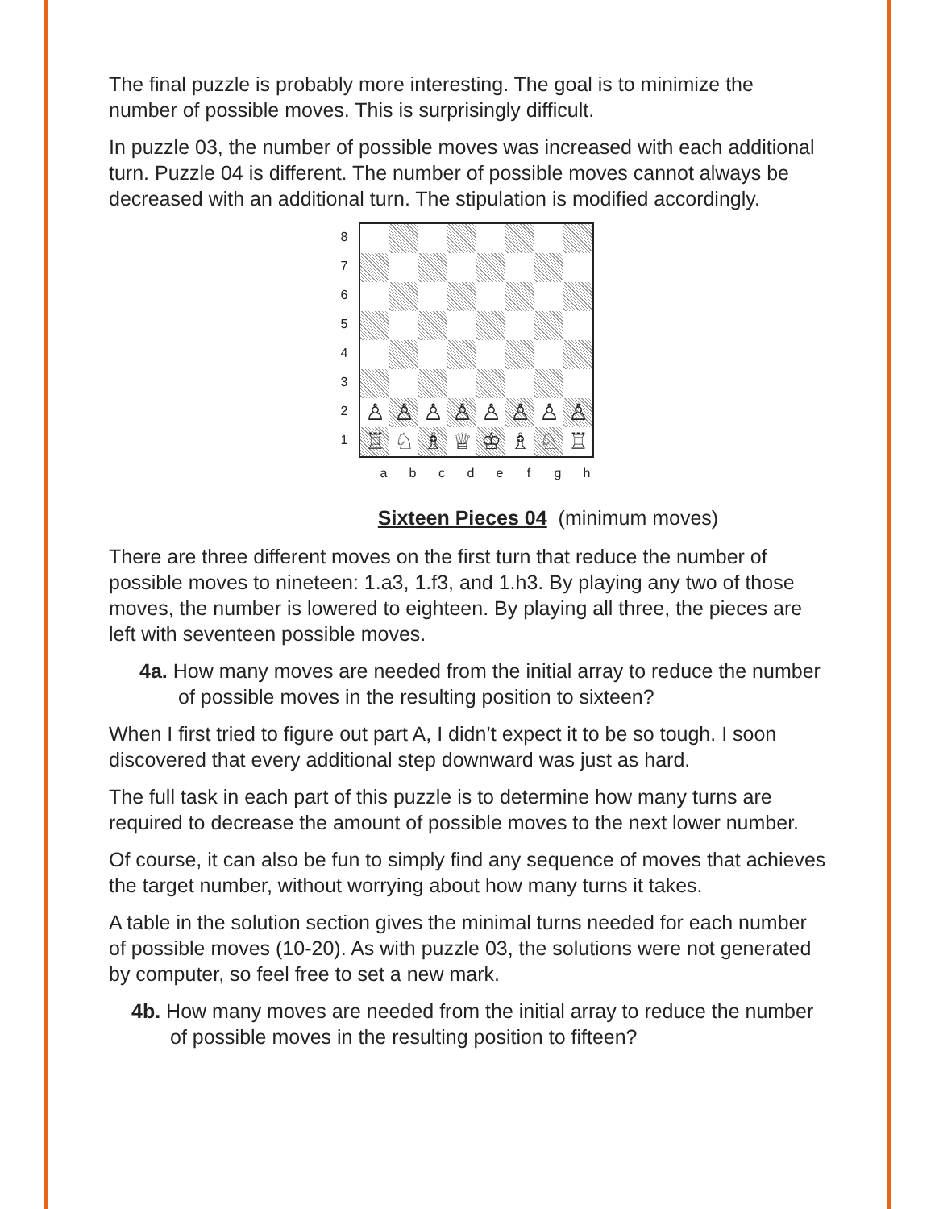The final puzzle is probably more interesting. The goal is to minimize the number of possible moves. This is surprisingly difficult.
In puzzle 03, the number of possible moves was increased with each additional turn. Puzzle 04 is different. The number of possible moves cannot always be decreased with an additional turn. The stipulation is modified accordingly.
8
7
6
5
4
3
2
1
| ♙ | ♙ | ♙ | ♙ | ♙ | ♙ | ♙ | ♙ |
| ♖ | ♘ | ♗ | ♕ | ♔ | ♗ | ♘ | ♖ |
a b c d e f g h
Sixteen Pieces 04 (minimum moves)
There are three different moves on the first turn that reduce the number of possible moves to nineteen: 1.a3, 1.f3, and 1.h3. By playing any two of those moves, the number is lowered to eighteen. By playing all three, the pieces are left with seventeen possible moves.
4a. How many moves are needed from the initial array to reduce the number of possible moves in the resulting position to sixteen?
When I first tried to figure out part A, I didn’t expect it to be so tough. I soon discovered that every additional step downward was just as hard.
The full task in each part of this puzzle is to determine how many turns are required to decrease the amount of possible moves to the next lower number.
Of course, it can also be fun to simply find any sequence of moves that achieves the target number, without worrying about how many turns it takes.
A table in the solution section gives the minimal turns needed for each number of possible moves (10-20). As with puzzle 03, the solutions were not generated by computer, so feel free to set a new mark.
4b. How many moves are needed from the initial array to reduce the number of possible moves in the resulting position to fifteen?